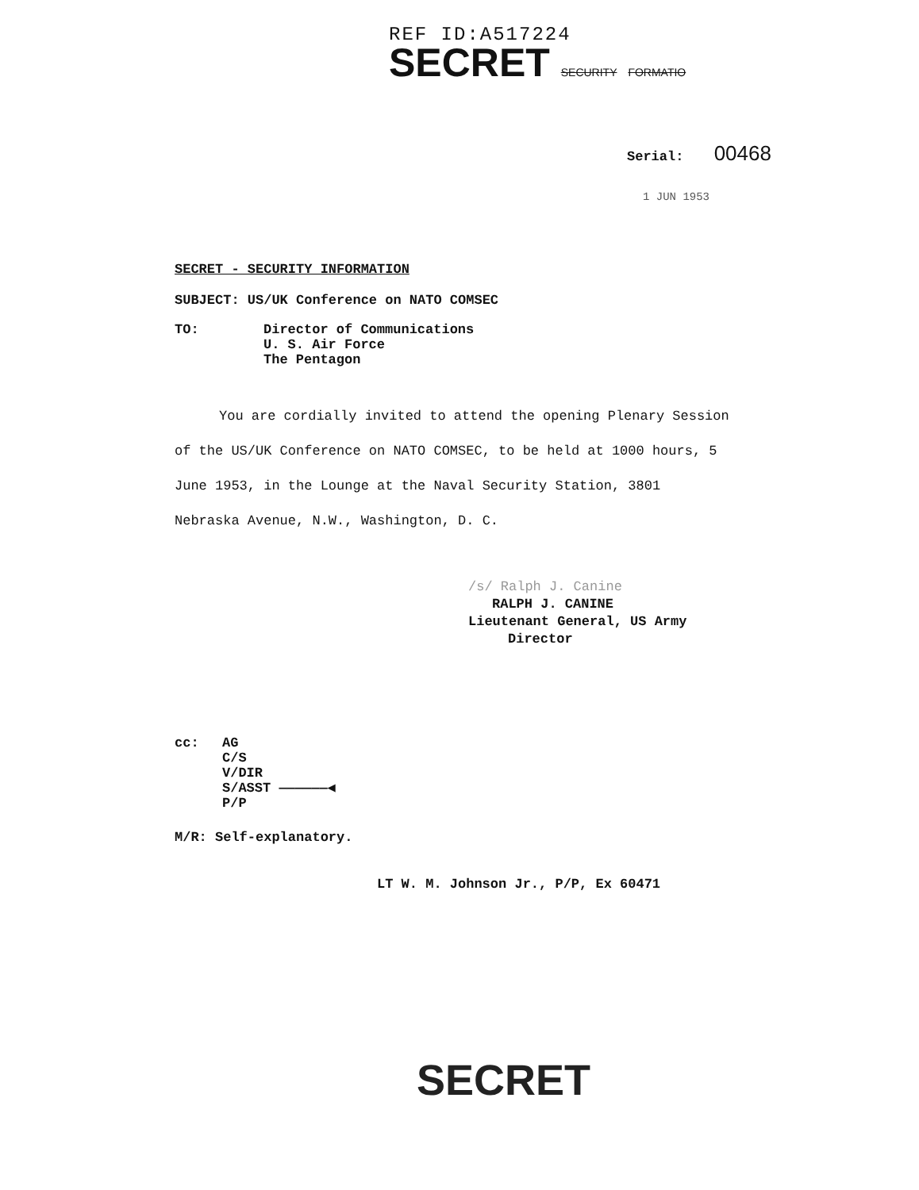REF ID:A517224
SECRET SECURITY FORMATIO
Serial: 00468
1 JUN 1953
SECRET - SECURITY INFORMATION
SUBJECT: US/UK Conference on NATO COMSEC
TO: Director of Communications
U. S. Air Force
The Pentagon
You are cordially invited to attend the opening Plenary Session of the US/UK Conference on NATO COMSEC, to be held at 1000 hours, 5 June 1953, in the Lounge at the Naval Security Station, 3801 Nebraska Avenue, N.W., Washington, D. C.
/s/ Ralph J. Canine
RALPH J. CANINE
Lieutenant General, US Army
Director
cc: AG
C/S
V/DIR
S/ASST ——————◀
P/P
M/R: Self-explanatory.
LT W. M. Johnson Jr., P/P, Ex 60471
SECRET